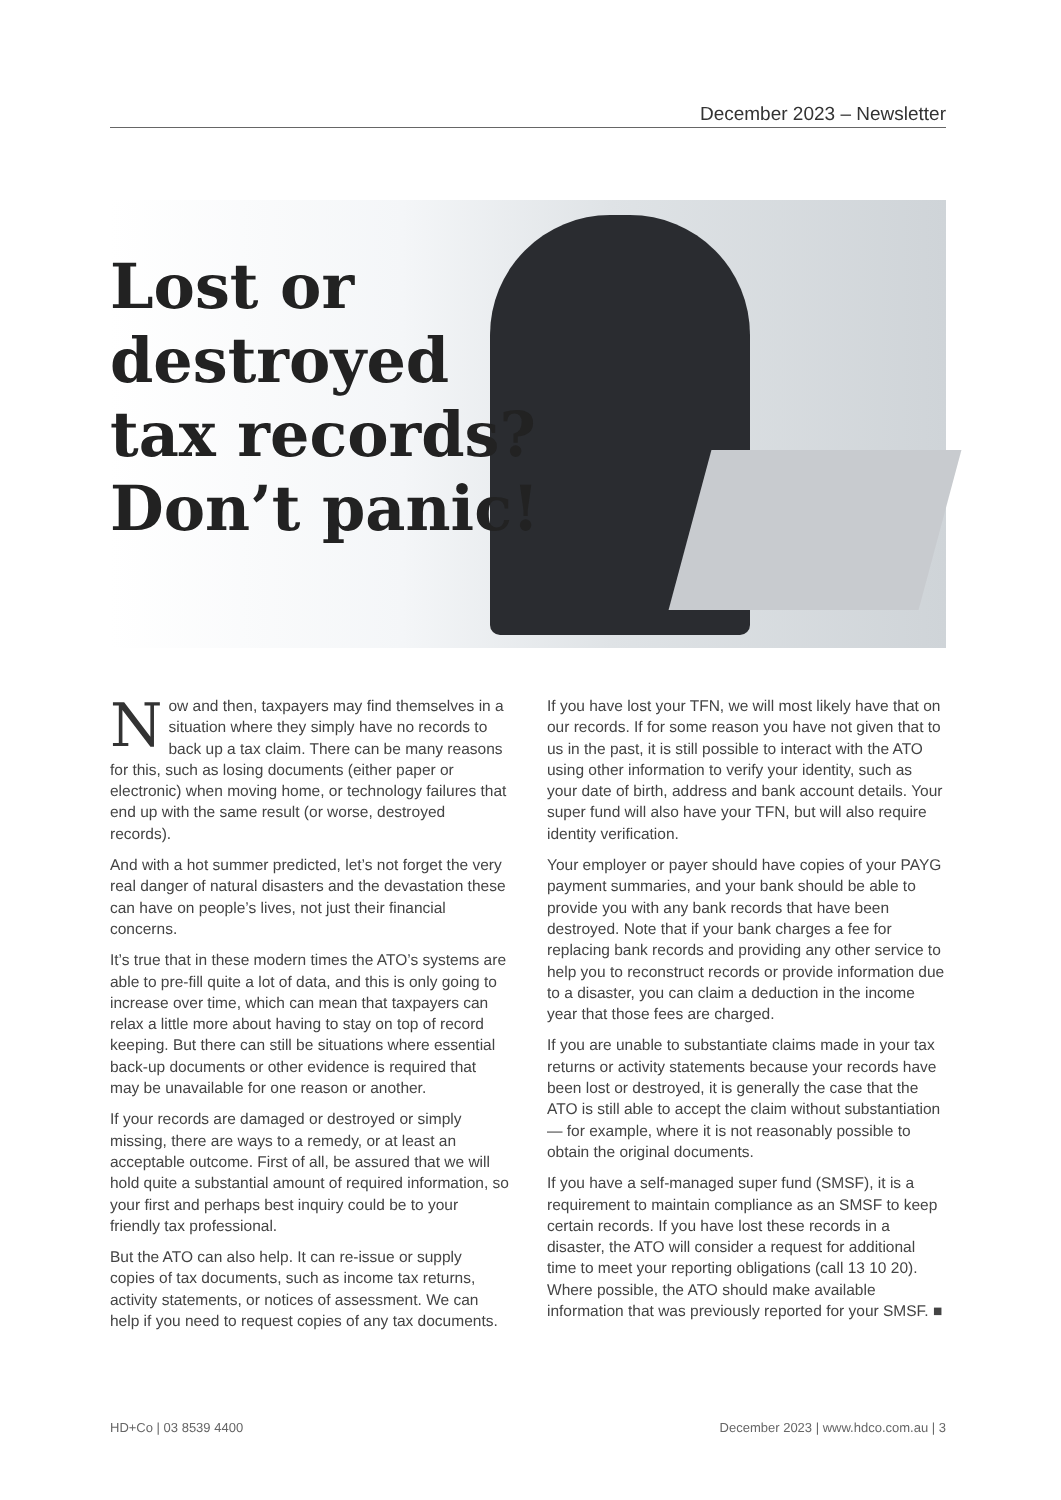December 2023 – Newsletter
Lost or
destroyed
tax records?
Don’t panic!
Now and then, taxpayers may find themselves in a situation where they simply have no records to back up a tax claim. There can be many reasons for this, such as losing documents (either paper or electronic) when moving home, or technology failures that end up with the same result (or worse, destroyed records).
And with a hot summer predicted, let’s not forget the very real danger of natural disasters and the devastation these can have on people’s lives, not just their financial concerns.
It’s true that in these modern times the ATO’s systems are able to pre-fill quite a lot of data, and this is only going to increase over time, which can mean that taxpayers can relax a little more about having to stay on top of record keeping. But there can still be situations where essential back-up documents or other evidence is required that may be unavailable for one reason or another.
If your records are damaged or destroyed or simply missing, there are ways to a remedy, or at least an acceptable outcome. First of all, be assured that we will hold quite a substantial amount of required information, so your first and perhaps best inquiry could be to your friendly tax professional.
But the ATO can also help. It can re-issue or supply copies of tax documents, such as income tax returns, activity statements, or notices of assessment. We can help if you need to request copies of any tax documents.
If you have lost your TFN, we will most likely have that on our records. If for some reason you have not given that to us in the past, it is still possible to interact with the ATO using other information to verify your identity, such as your date of birth, address and bank account details. Your super fund will also have your TFN, but will also require identity verification.
Your employer or payer should have copies of your PAYG payment summaries, and your bank should be able to provide you with any bank records that have been destroyed. Note that if your bank charges a fee for replacing bank records and providing any other service to help you to reconstruct records or provide information due to a disaster, you can claim a deduction in the income year that those fees are charged.
If you are unable to substantiate claims made in your tax returns or activity statements because your records have been lost or destroyed, it is generally the case that the ATO is still able to accept the claim without substantiation — for example, where it is not reasonably possible to obtain the original documents.
If you have a self-managed super fund (SMSF), it is a requirement to maintain compliance as an SMSF to keep certain records. If you have lost these records in a disaster, the ATO will consider a request for additional time to meet your reporting obligations (call 13 10 20). Where possible, the ATO should make available information that was previously reported for your SMSF. ■
HD+Co | 03 8539 4400 December 2023 | www.hdco.com.au | 3